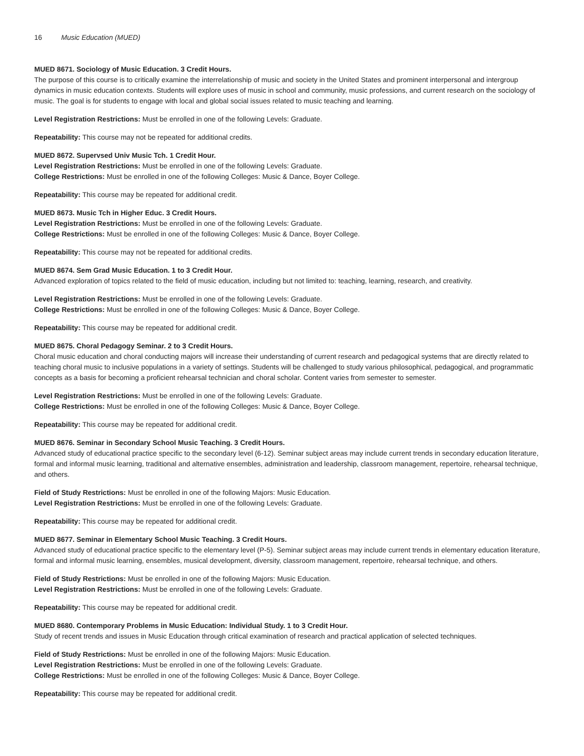16 Music Education (MUED)
MUED 8671. Sociology of Music Education. 3 Credit Hours.
The purpose of this course is to critically examine the interrelationship of music and society in the United States and prominent interpersonal and intergroup dynamics in music education contexts. Students will explore uses of music in school and community, music professions, and current research on the sociology of music. The goal is for students to engage with local and global social issues related to music teaching and learning.
Level Registration Restrictions: Must be enrolled in one of the following Levels: Graduate.
Repeatability: This course may not be repeated for additional credits.
MUED 8672. Supervsed Univ Music Tch. 1 Credit Hour.
Level Registration Restrictions: Must be enrolled in one of the following Levels: Graduate.
College Restrictions: Must be enrolled in one of the following Colleges: Music & Dance, Boyer College.
Repeatability: This course may be repeated for additional credit.
MUED 8673. Music Tch in Higher Educ. 3 Credit Hours.
Level Registration Restrictions: Must be enrolled in one of the following Levels: Graduate.
College Restrictions: Must be enrolled in one of the following Colleges: Music & Dance, Boyer College.
Repeatability: This course may not be repeated for additional credits.
MUED 8674. Sem Grad Music Education. 1 to 3 Credit Hour.
Advanced exploration of topics related to the field of music education, including but not limited to: teaching, learning, research, and creativity.
Level Registration Restrictions: Must be enrolled in one of the following Levels: Graduate.
College Restrictions: Must be enrolled in one of the following Colleges: Music & Dance, Boyer College.
Repeatability: This course may be repeated for additional credit.
MUED 8675. Choral Pedagogy Seminar. 2 to 3 Credit Hours.
Choral music education and choral conducting majors will increase their understanding of current research and pedagogical systems that are directly related to teaching choral music to inclusive populations in a variety of settings. Students will be challenged to study various philosophical, pedagogical, and programmatic concepts as a basis for becoming a proficient rehearsal technician and choral scholar. Content varies from semester to semester.
Level Registration Restrictions: Must be enrolled in one of the following Levels: Graduate.
College Restrictions: Must be enrolled in one of the following Colleges: Music & Dance, Boyer College.
Repeatability: This course may be repeated for additional credit.
MUED 8676. Seminar in Secondary School Music Teaching. 3 Credit Hours.
Advanced study of educational practice specific to the secondary level (6-12). Seminar subject areas may include current trends in secondary education literature, formal and informal music learning, traditional and alternative ensembles, administration and leadership, classroom management, repertoire, rehearsal technique, and others.
Field of Study Restrictions: Must be enrolled in one of the following Majors: Music Education.
Level Registration Restrictions: Must be enrolled in one of the following Levels: Graduate.
Repeatability: This course may be repeated for additional credit.
MUED 8677. Seminar in Elementary School Music Teaching. 3 Credit Hours.
Advanced study of educational practice specific to the elementary level (P-5). Seminar subject areas may include current trends in elementary education literature, formal and informal music learning, ensembles, musical development, diversity, classroom management, repertoire, rehearsal technique, and others.
Field of Study Restrictions: Must be enrolled in one of the following Majors: Music Education.
Level Registration Restrictions: Must be enrolled in one of the following Levels: Graduate.
Repeatability: This course may be repeated for additional credit.
MUED 8680. Contemporary Problems in Music Education: Individual Study. 1 to 3 Credit Hour.
Study of recent trends and issues in Music Education through critical examination of research and practical application of selected techniques.
Field of Study Restrictions: Must be enrolled in one of the following Majors: Music Education.
Level Registration Restrictions: Must be enrolled in one of the following Levels: Graduate.
College Restrictions: Must be enrolled in one of the following Colleges: Music & Dance, Boyer College.
Repeatability: This course may be repeated for additional credit.